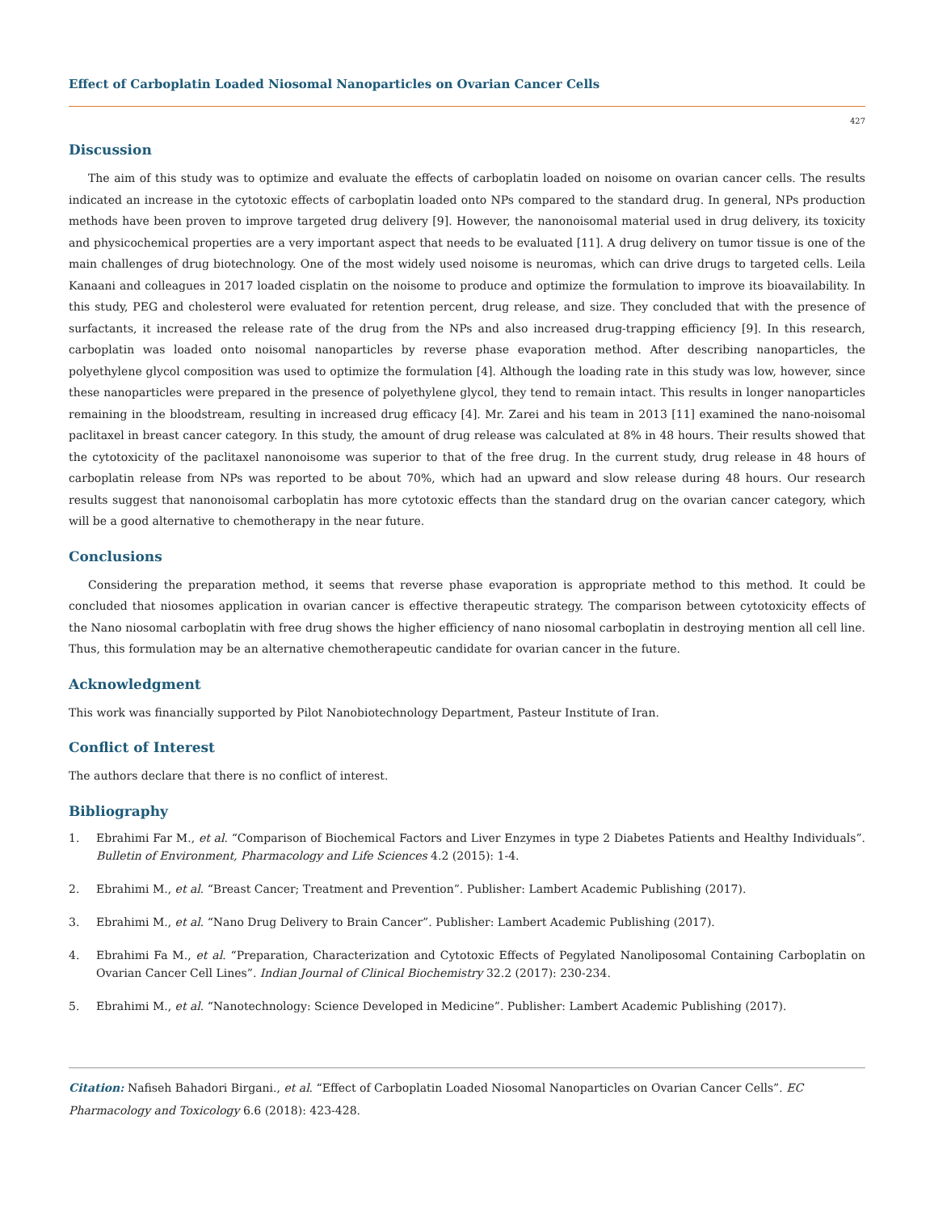Effect of Carboplatin Loaded Niosomal Nanoparticles on Ovarian Cancer Cells
427
Discussion
The aim of this study was to optimize and evaluate the effects of carboplatin loaded on noisome on ovarian cancer cells. The results indicated an increase in the cytotoxic effects of carboplatin loaded onto NPs compared to the standard drug. In general, NPs production methods have been proven to improve targeted drug delivery [9]. However, the nanonoisomal material used in drug delivery, its toxicity and physicochemical properties are a very important aspect that needs to be evaluated [11]. A drug delivery on tumor tissue is one of the main challenges of drug biotechnology. One of the most widely used noisome is neuromas, which can drive drugs to targeted cells. Leila Kanaani and colleagues in 2017 loaded cisplatin on the noisome to produce and optimize the formulation to improve its bioavailability. In this study, PEG and cholesterol were evaluated for retention percent, drug release, and size. They concluded that with the presence of surfactants, it increased the release rate of the drug from the NPs and also increased drug-trapping efficiency [9]. In this research, carboplatin was loaded onto noisomal nanoparticles by reverse phase evaporation method. After describing nanoparticles, the polyethylene glycol composition was used to optimize the formulation [4]. Although the loading rate in this study was low, however, since these nanoparticles were prepared in the presence of polyethylene glycol, they tend to remain intact. This results in longer nanoparticles remaining in the bloodstream, resulting in increased drug efficacy [4]. Mr. Zarei and his team in 2013 [11] examined the nano-noisomal paclitaxel in breast cancer category. In this study, the amount of drug release was calculated at 8% in 48 hours. Their results showed that the cytotoxicity of the paclitaxel nanonoisome was superior to that of the free drug. In the current study, drug release in 48 hours of carboplatin release from NPs was reported to be about 70%, which had an upward and slow release during 48 hours. Our research results suggest that nanonoisomal carboplatin has more cytotoxic effects than the standard drug on the ovarian cancer category, which will be a good alternative to chemotherapy in the near future.
Conclusions
Considering the preparation method, it seems that reverse phase evaporation is appropriate method to this method. It could be concluded that niosomes application in ovarian cancer is effective therapeutic strategy. The comparison between cytotoxicity effects of the Nano niosomal carboplatin with free drug shows the higher efficiency of nano niosomal carboplatin in destroying mention all cell line. Thus, this formulation may be an alternative chemotherapeutic candidate for ovarian cancer in the future.
Acknowledgment
This work was financially supported by Pilot Nanobiotechnology Department, Pasteur Institute of Iran.
Conflict of Interest
The authors declare that there is no conflict of interest.
Bibliography
1. Ebrahimi Far M., et al. “Comparison of Biochemical Factors and Liver Enzymes in type 2 Diabetes Patients and Healthy Individuals”. Bulletin of Environment, Pharmacology and Life Sciences 4.2 (2015): 1-4.
2. Ebrahimi M., et al. “Breast Cancer; Treatment and Prevention”. Publisher: Lambert Academic Publishing (2017).
3. Ebrahimi M., et al. “Nano Drug Delivery to Brain Cancer”. Publisher: Lambert Academic Publishing (2017).
4. Ebrahimi Fa M., et al. “Preparation, Characterization and Cytotoxic Effects of Pegylated Nanoliposomal Containing Carboplatin on Ovarian Cancer Cell Lines”. Indian Journal of Clinical Biochemistry 32.2 (2017): 230-234.
5. Ebrahimi M., et al. “Nanotechnology: Science Developed in Medicine”. Publisher: Lambert Academic Publishing (2017).
Citation: Nafiseh Bahadori Birgani., et al. “Effect of Carboplatin Loaded Niosomal Nanoparticles on Ovarian Cancer Cells”. EC Pharmacology and Toxicology 6.6 (2018): 423-428.